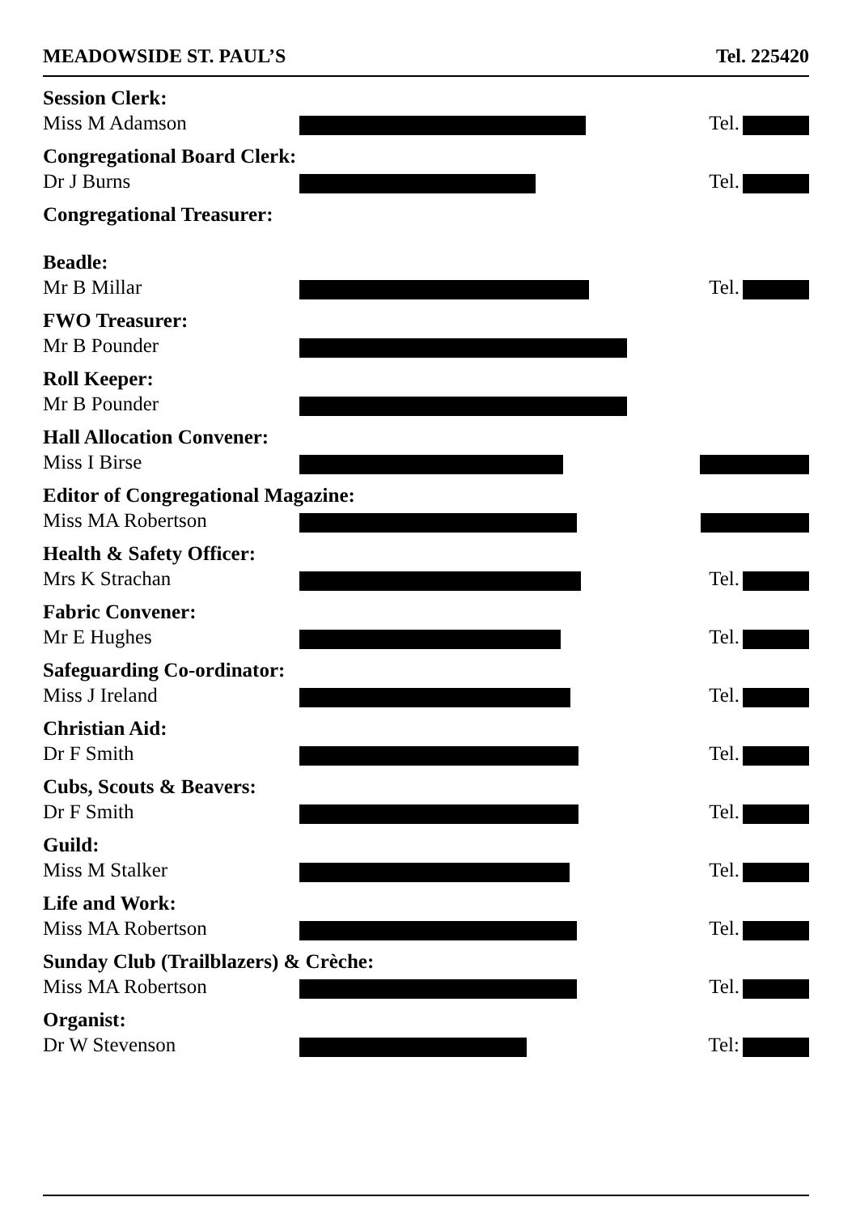MEADOWSIDE ST. PAUL’S Tel. 225420
Session Clerk:
Miss M Adamson
Tel.
Congregational Board Clerk:
Dr J Burns
Tel.
Congregational Treasurer:
Beadle:
Mr B Millar
Tel.
FWO Treasurer:
Mr B Pounder
Roll Keeper:
Mr B Pounder
Hall Allocation Convener:
Miss I Birse
Editor of Congregational Magazine:
Miss MA Robertson
Health & Safety Officer:
Mrs K Strachan
Tel.
Fabric Convener:
Mr E Hughes
Tel.
Safeguarding Co-ordinator:
Miss J Ireland
Tel.
Christian Aid:
Dr F Smith
Tel.
Cubs, Scouts & Beavers:
Dr F Smith
Tel.
Guild:
Miss M Stalker
Tel.
Life and Work:
Miss MA Robertson
Tel.
Sunday Club (Trailblazers) & Crèche:
Miss MA Robertson
Tel.
Organist:
Dr W Stevenson
Tel: